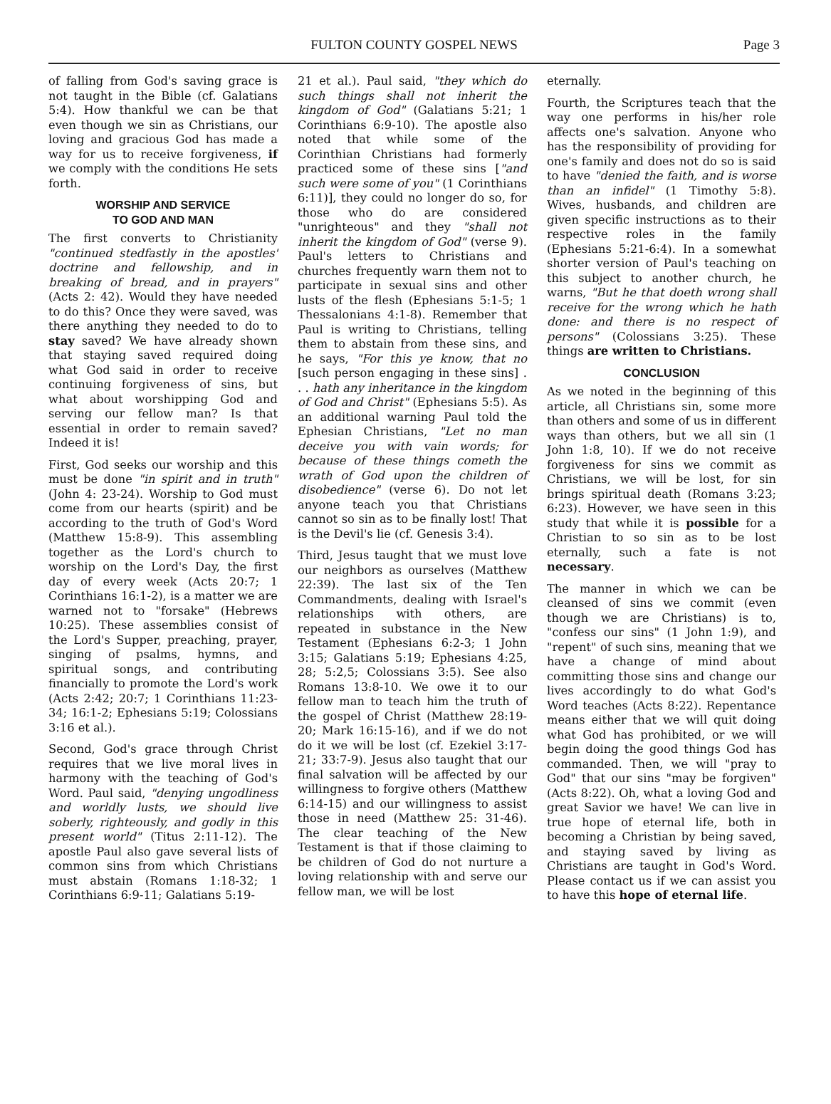FULTON COUNTY GOSPEL NEWS
Page 3
of falling from God's saving grace is not taught in the Bible (cf. Galatians 5:4). How thankful we can be that even though we sin as Christians, our loving and gracious God has made a way for us to receive forgiveness, if we comply with the conditions He sets forth.
WORSHIP AND SERVICE
TO GOD AND MAN
The first converts to Christianity "continued stedfastly in the apostles' doctrine and fellowship, and in breaking of bread, and in prayers" (Acts 2: 42). Would they have needed to do this? Once they were saved, was there anything they needed to do to stay saved? We have already shown that staying saved required doing what God said in order to receive continuing forgiveness of sins, but what about worshipping God and serving our fellow man? Is that essential in order to remain saved? Indeed it is!
First, God seeks our worship and this must be done "in spirit and in truth" (John 4: 23-24). Worship to God must come from our hearts (spirit) and be according to the truth of God's Word (Matthew 15:8-9). This assembling together as the Lord's church to worship on the Lord's Day, the first day of every week (Acts 20:7; 1 Corinthians 16:1-2), is a matter we are warned not to "forsake" (Hebrews 10:25). These assemblies consist of the Lord's Supper, preaching, prayer, singing of psalms, hymns, and spiritual songs, and contributing financially to promote the Lord's work (Acts 2:42; 20:7; 1 Corinthians 11:23-34; 16:1-2; Ephesians 5:19; Colossians 3:16 et al.).
Second, God's grace through Christ requires that we live moral lives in harmony with the teaching of God's Word. Paul said, "denying ungodliness and worldly lusts, we should live soberly, righteously, and godly in this present world" (Titus 2:11-12). The apostle Paul also gave several lists of common sins from which Christians must abstain (Romans 1:18-32; 1 Corinthians 6:9-11; Galatians 5:19-
21 et al.). Paul said, "they which do such things shall not inherit the kingdom of God" (Galatians 5:21; 1 Corinthians 6:9-10). The apostle also noted that while some of the Corinthian Christians had formerly practiced some of these sins ["and such were some of you" (1 Corinthians 6:11)], they could no longer do so, for those who do are considered "unrighteous" and they "shall not inherit the kingdom of God" (verse 9). Paul's letters to Christians and churches frequently warn them not to participate in sexual sins and other lusts of the flesh (Ephesians 5:1-5; 1 Thessalonians 4:1-8). Remember that Paul is writing to Christians, telling them to abstain from these sins, and he says, "For this ye know, that no [such person engaging in these sins] . . . hath any inheritance in the kingdom of God and Christ" (Ephesians 5:5). As an additional warning Paul told the Ephesian Christians, "Let no man deceive you with vain words; for because of these things cometh the wrath of God upon the children of disobedience" (verse 6). Do not let anyone teach you that Christians cannot so sin as to be finally lost! That is the Devil's lie (cf. Genesis 3:4).
Third, Jesus taught that we must love our neighbors as ourselves (Matthew 22:39). The last six of the Ten Commandments, dealing with Israel's relationships with others, are repeated in substance in the New Testament (Ephesians 6:2-3; 1 John 3:15; Galatians 5:19; Ephesians 4:25, 28; 5:2,5; Colossians 3:5). See also Romans 13:8-10. We owe it to our fellow man to teach him the truth of the gospel of Christ (Matthew 28:19-20; Mark 16:15-16), and if we do not do it we will be lost (cf. Ezekiel 3:17-21; 33:7-9). Jesus also taught that our final salvation will be affected by our willingness to forgive others (Matthew 6:14-15) and our willingness to assist those in need (Matthew 25: 31-46). The clear teaching of the New Testament is that if those claiming to be children of God do not nurture a loving relationship with and serve our fellow man, we will be lost
eternally.
Fourth, the Scriptures teach that the way one performs in his/her role affects one's salvation. Anyone who has the responsibility of providing for one's family and does not do so is said to have "denied the faith, and is worse than an infidel" (1 Timothy 5:8). Wives, husbands, and children are given specific instructions as to their respective roles in the family (Ephesians 5:21-6:4). In a somewhat shorter version of Paul's teaching on this subject to another church, he warns, "But he that doeth wrong shall receive for the wrong which he hath done: and there is no respect of persons" (Colossians 3:25). These things are written to Christians.
CONCLUSION
As we noted in the beginning of this article, all Christians sin, some more than others and some of us in different ways than others, but we all sin (1 John 1:8, 10). If we do not receive forgiveness for sins we commit as Christians, we will be lost, for sin brings spiritual death (Romans 3:23; 6:23). However, we have seen in this study that while it is possible for a Christian to so sin as to be lost eternally, such a fate is not necessary.
The manner in which we can be cleansed of sins we commit (even though we are Christians) is to, "confess our sins" (1 John 1:9), and "repent" of such sins, meaning that we have a change of mind about committing those sins and change our lives accordingly to do what God's Word teaches (Acts 8:22). Repentance means either that we will quit doing what God has prohibited, or we will begin doing the good things God has commanded. Then, we will "pray to God" that our sins "may be forgiven" (Acts 8:22). Oh, what a loving God and great Savior we have! We can live in true hope of eternal life, both in becoming a Christian by being saved, and staying saved by living as Christians are taught in God's Word. Please contact us if we can assist you to have this hope of eternal life.